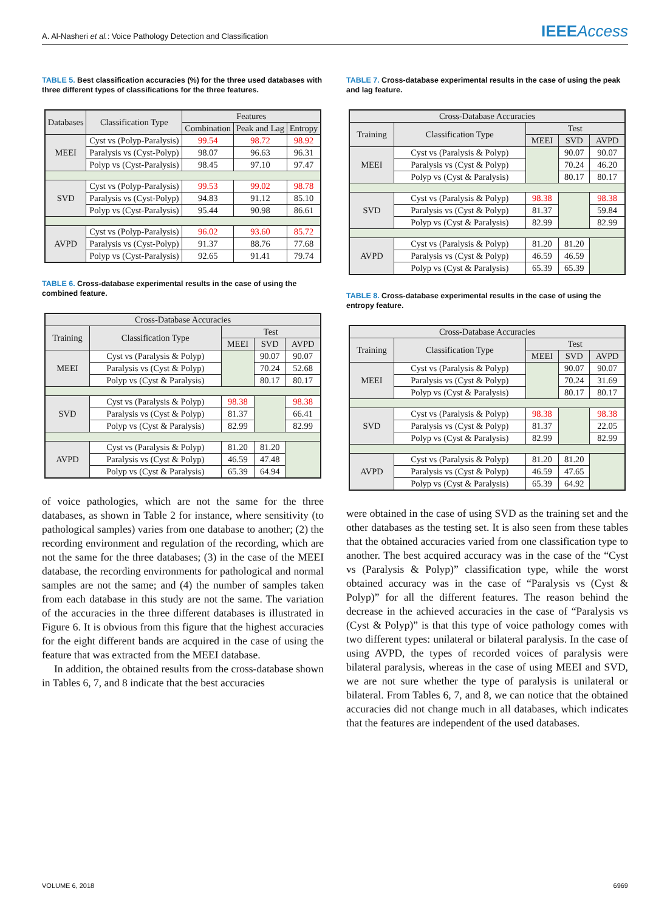A. Al-Nasheri et al.: Voice Pathology Detection and Classification
IEEEAccess
TABLE 5. Best classification accuracies (%) for the three used databases with three different types of classifications for the three features.
| Databases | Classification Type | Features | | |
| --- | --- | --- | --- | --- |
| | | Combination | Peak and Lag | Entropy |
| MEEI | Cyst vs (Polyp-Paralysis) | 99.54 | 98.72 | 98.92 |
| | Paralysis vs (Cyst-Polyp) | 98.07 | 96.63 | 96.31 |
| | Polyp vs (Cyst-Paralysis) | 98.45 | 97.10 | 97.47 |
| SVD | Cyst vs (Polyp-Paralysis) | 99.53 | 99.02 | 98.78 |
| | Paralysis vs (Cyst-Polyp) | 94.83 | 91.12 | 85.10 |
| | Polyp vs (Cyst-Paralysis) | 95.44 | 90.98 | 86.61 |
| AVPD | Cyst vs (Polyp-Paralysis) | 96.02 | 93.60 | 85.72 |
| | Paralysis vs (Cyst-Polyp) | 91.37 | 88.76 | 77.68 |
| | Polyp vs (Cyst-Paralysis) | 92.65 | 91.41 | 79.74 |
TABLE 6. Cross-database experimental results in the case of using the combined feature.
| Cross-Database Accuracies | | | | |
| --- | --- | --- | --- | --- |
| Training | Classification Type | Test | | |
| | | MEEI | SVD | AVPD |
| MEEI | Cyst vs (Paralysis & Polyp) | | 90.07 | 90.07 |
| | Paralysis vs (Cyst & Polyp) | | 70.24 | 52.68 |
| | Polyp vs (Cyst & Paralysis) | | 80.17 | 80.17 |
| SVD | Cyst vs (Paralysis & Polyp) | 98.38 | | 98.38 |
| | Paralysis vs (Cyst & Polyp) | 81.37 | | 66.41 |
| | Polyp vs (Cyst & Paralysis) | 82.99 | | 82.99 |
| AVPD | Cyst vs (Paralysis & Polyp) | 81.20 | 81.20 | |
| | Paralysis vs (Cyst & Polyp) | 46.59 | 47.48 | |
| | Polyp vs (Cyst & Paralysis) | 65.39 | 64.94 | |
of voice pathologies, which are not the same for the three databases, as shown in Table 2 for instance, where sensitivity (to pathological samples) varies from one database to another; (2) the recording environment and regulation of the recording, which are not the same for the three databases; (3) in the case of the MEEI database, the recording environments for pathological and normal samples are not the same; and (4) the number of samples taken from each database in this study are not the same. The variation of the accuracies in the three different databases is illustrated in Figure 6. It is obvious from this figure that the highest accuracies for the eight different bands are acquired in the case of using the feature that was extracted from the MEEI database.
In addition, the obtained results from the cross-database shown in Tables 6, 7, and 8 indicate that the best accuracies
TABLE 7. Cross-database experimental results in the case of using the peak and lag feature.
| Cross-Database Accuracies | | | | |
| --- | --- | --- | --- | --- |
| Training | Classification Type | Test | | |
| | | MEEI | SVD | AVPD |
| MEEI | Cyst vs (Paralysis & Polyp) | | 90.07 | 90.07 |
| | Paralysis vs (Cyst & Polyp) | | 70.24 | 46.20 |
| | Polyp vs (Cyst & Paralysis) | | 80.17 | 80.17 |
| SVD | Cyst vs (Paralysis & Polyp) | 98.38 | | 98.38 |
| | Paralysis vs (Cyst & Polyp) | 81.37 | | 59.84 |
| | Polyp vs (Cyst & Paralysis) | 82.99 | | 82.99 |
| AVPD | Cyst vs (Paralysis & Polyp) | 81.20 | 81.20 | |
| | Paralysis vs (Cyst & Polyp) | 46.59 | 46.59 | |
| | Polyp vs (Cyst & Paralysis) | 65.39 | 65.39 | |
TABLE 8. Cross-database experimental results in the case of using the entropy feature.
| Cross-Database Accuracies | | | | |
| --- | --- | --- | --- | --- |
| Training | Classification Type | Test | | |
| | | MEEI | SVD | AVPD |
| MEEI | Cyst vs (Paralysis & Polyp) | | 90.07 | 90.07 |
| | Paralysis vs (Cyst & Polyp) | | 70.24 | 31.69 |
| | Polyp vs (Cyst & Paralysis) | | 80.17 | 80.17 |
| SVD | Cyst vs (Paralysis & Polyp) | 98.38 | | 98.38 |
| | Paralysis vs (Cyst & Polyp) | 81.37 | | 22.05 |
| | Polyp vs (Cyst & Paralysis) | 82.99 | | 82.99 |
| AVPD | Cyst vs (Paralysis & Polyp) | 81.20 | 81.20 | |
| | Paralysis vs (Cyst & Polyp) | 46.59 | 47.65 | |
| | Polyp vs (Cyst & Paralysis) | 65.39 | 64.92 | |
were obtained in the case of using SVD as the training set and the other databases as the testing set. It is also seen from these tables that the obtained accuracies varied from one classification type to another. The best acquired accuracy was in the case of the “Cyst vs (Paralysis & Polyp)” classification type, while the worst obtained accuracy was in the case of “Paralysis vs (Cyst & Polyp)” for all the different features. The reason behind the decrease in the achieved accuracies in the case of “Paralysis vs (Cyst & Polyp)” is that this type of voice pathology comes with two different types: unilateral or bilateral paralysis. In the case of using AVPD, the types of recorded voices of paralysis were bilateral paralysis, whereas in the case of using MEEI and SVD, we are not sure whether the type of paralysis is unilateral or bilateral. From Tables 6, 7, and 8, we can notice that the obtained accuracies did not change much in all databases, which indicates that the features are independent of the used databases.
VOLUME 6, 2018 6969